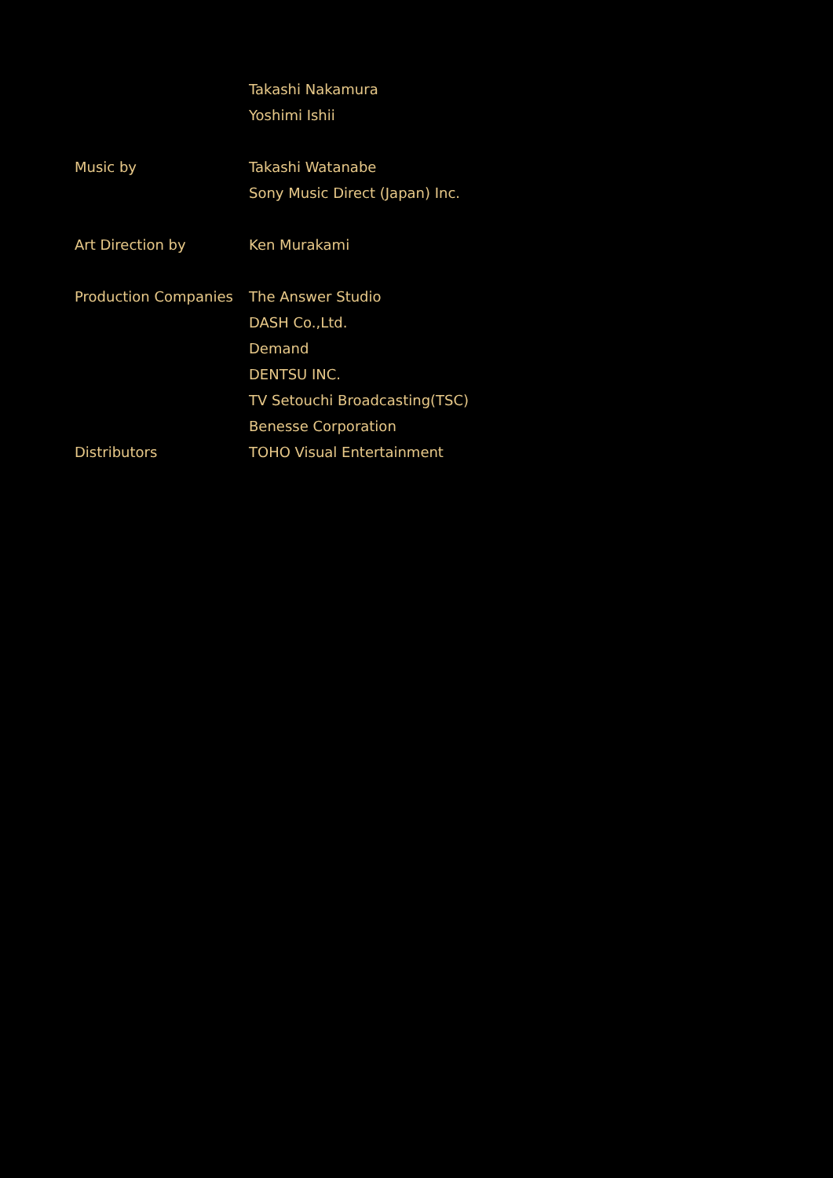Takashi Nakamura
Yoshimi Ishii
Music by Takashi Watanabe
Sony Music Direct (Japan) Inc.
Art Direction by Ken Murakami
Production Companies The Answer Studio
DASH Co.,Ltd.
Demand
DENTSU INC.
TV Setouchi Broadcasting(TSC)
Benesse Corporation
Distributors TOHO Visual Entertainment